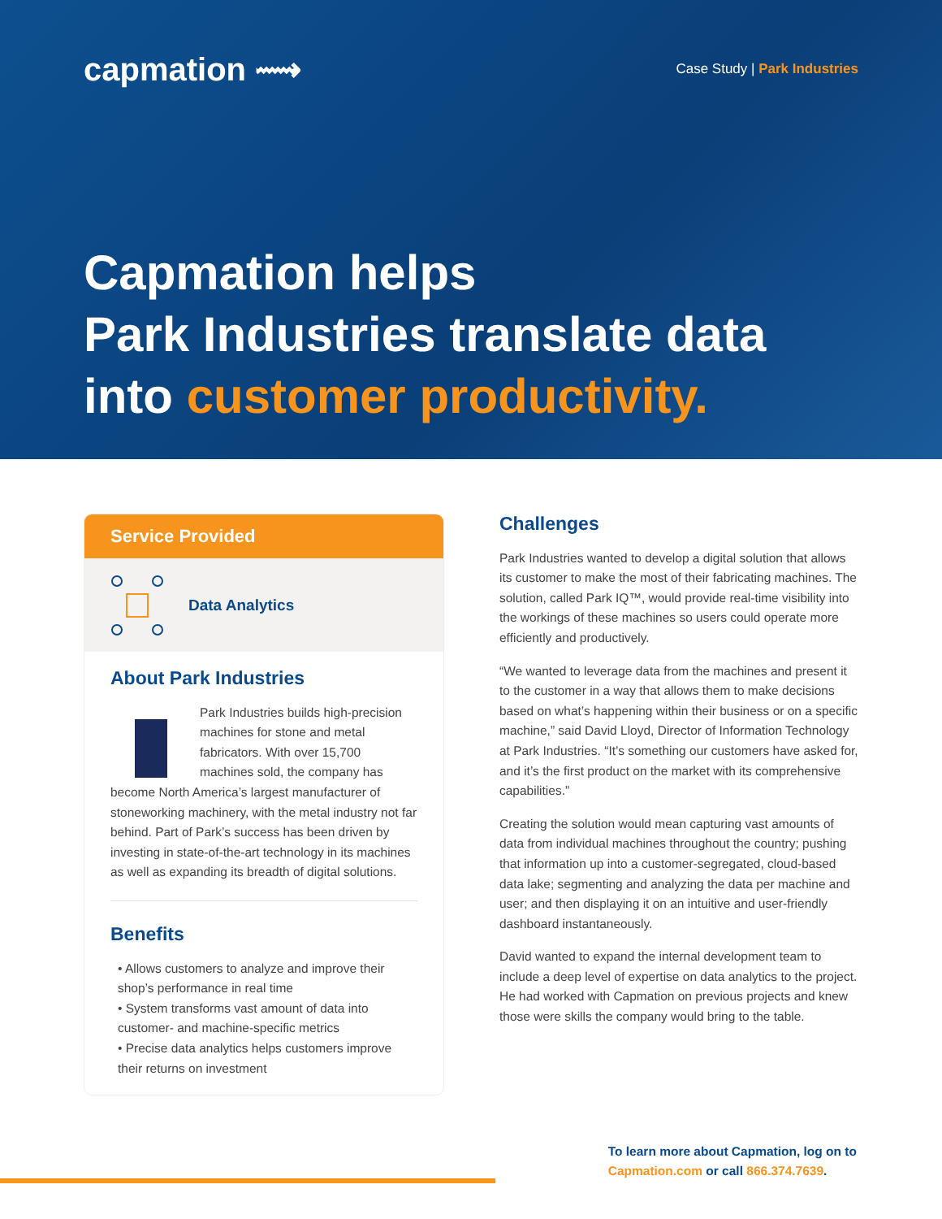capmation ⟿
Case Study | Park Industries
Capmation helps
Park Industries translate data
into customer productivity.
Service Provided
Data Analytics
About Park Industries
Park Industries builds high-precision machines for stone and metal fabricators. With over 15,700 machines sold, the company has become North America’s largest manufacturer of stoneworking machinery, with the metal industry not far behind. Part of Park’s success has been driven by investing in state-of-the-art technology in its machines as well as expanding its breadth of digital solutions.
Benefits
• Allows customers to analyze and improve their shop’s performance in real time
• System transforms vast amount of data into customer- and machine-specific metrics
• Precise data analytics helps customers improve their returns on investment
Challenges
Park Industries wanted to develop a digital solution that allows its customer to make the most of their fabricating machines. The solution, called Park IQ™, would provide real-time visibility into the workings of these machines so users could operate more efficiently and productively.
“We wanted to leverage data from the machines and present it to the customer in a way that allows them to make decisions based on what’s happening within their business or on a specific machine,” said David Lloyd, Director of Information Technology at Park Industries. “It’s something our customers have asked for, and it’s the first product on the market with its comprehensive capabilities.”
Creating the solution would mean capturing vast amounts of data from individual machines throughout the country; pushing that information up into a customer-segregated, cloud-based data lake; segmenting and analyzing the data per machine and user; and then displaying it on an intuitive and user-friendly dashboard instantaneously.
David wanted to expand the internal development team to include a deep level of expertise on data analytics to the project. He had worked with Capmation on previous projects and knew those were skills the company would bring to the table.
To learn more about Capmation, log on to
Capmation.com or call 866.374.7639.